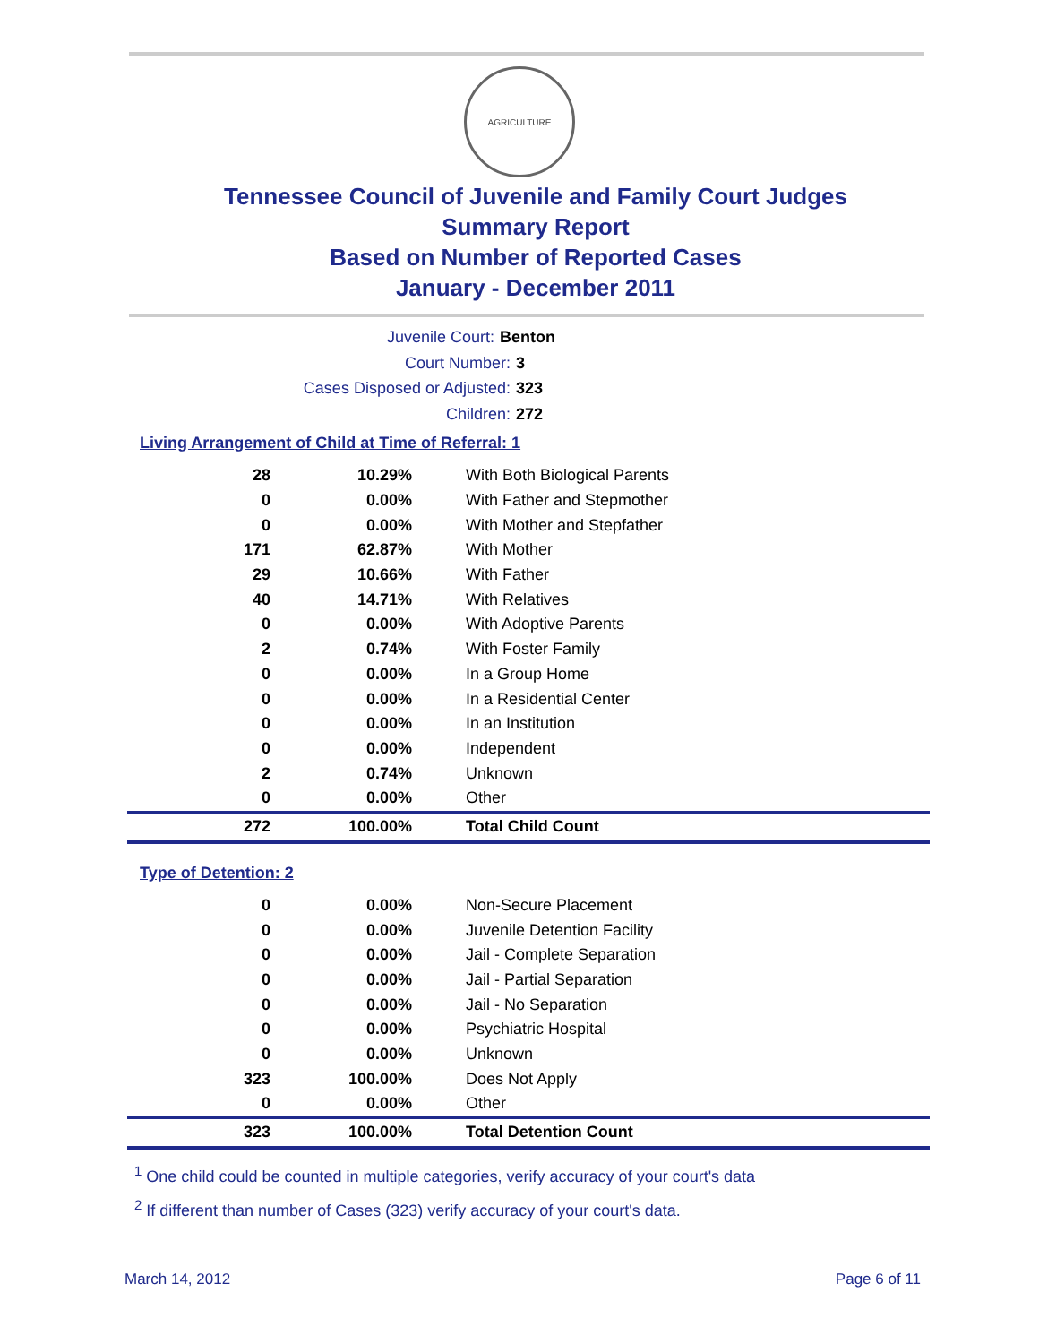AGRICULTURE
Tennessee Council of Juvenile and Family Court Judges
Summary Report
Based on Number of Reported Cases
January - December 2011
Juvenile Court: Benton
Court Number: 3
Cases Disposed or Adjusted: 323
Children: 272
Living Arrangement of Child at Time of Referral: 1
| 28 | 10.29% | With Both Biological Parents |
| 0 | 0.00% | With Father and Stepmother |
| 0 | 0.00% | With Mother and Stepfather |
| 171 | 62.87% | With Mother |
| 29 | 10.66% | With Father |
| 40 | 14.71% | With Relatives |
| 0 | 0.00% | With Adoptive Parents |
| 2 | 0.74% | With Foster Family |
| 0 | 0.00% | In a Group Home |
| 0 | 0.00% | In a Residential Center |
| 0 | 0.00% | In an Institution |
| 0 | 0.00% | Independent |
| 2 | 0.74% | Unknown |
| 0 | 0.00% | Other |
| 272 | 100.00% | Total Child Count |
Type of Detention: 2
| 0 | 0.00% | Non-Secure Placement |
| 0 | 0.00% | Juvenile Detention Facility |
| 0 | 0.00% | Jail - Complete Separation |
| 0 | 0.00% | Jail - Partial Separation |
| 0 | 0.00% | Jail - No Separation |
| 0 | 0.00% | Psychiatric Hospital |
| 0 | 0.00% | Unknown |
| 323 | 100.00% | Does Not Apply |
| 0 | 0.00% | Other |
| 323 | 100.00% | Total Detention Count |
<sup>1</sup> One child could be counted in multiple categories, verify accuracy of your court's data
<sup>2</sup> If different than number of Cases (323) verify accuracy of your court's data.
March 14, 2012 Page 6 of 11